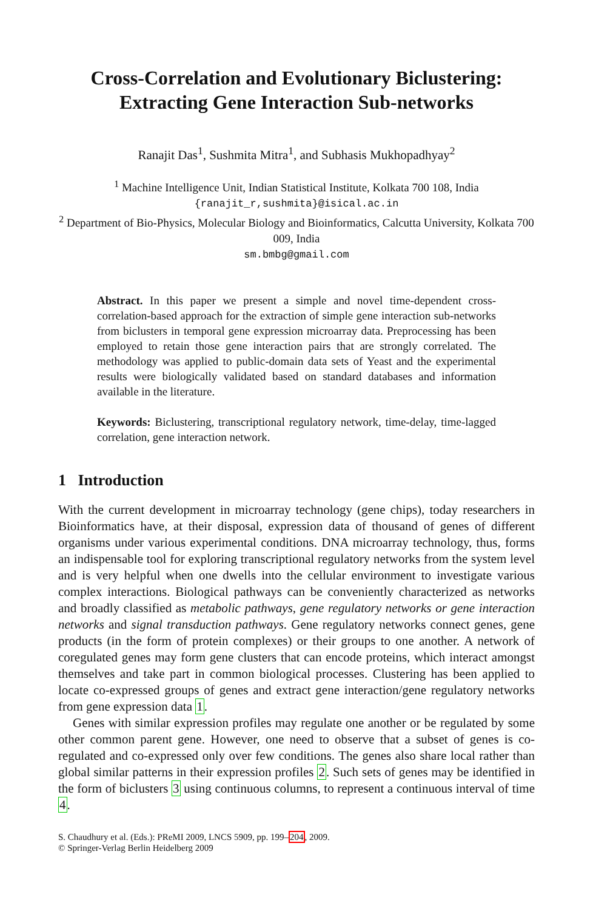Cross-Correlation and Evolutionary Biclustering: Extracting Gene Interaction Sub-networks
Ranajit Das<sup>1</sup>, Sushmita Mitra<sup>1</sup>, and Subhasis Mukhopadhyay<sup>2</sup>
<sup>1</sup> Machine Intelligence Unit, Indian Statistical Institute, Kolkata 700 108, India
{ranajit_r,sushmita}@isical.ac.in
<sup>2</sup> Department of Bio-Physics, Molecular Biology and Bioinformatics, Calcutta University, Kolkata 700 009, India
sm.bmbg@gmail.com
Abstract. In this paper we present a simple and novel time-dependent cross-correlation-based approach for the extraction of simple gene interaction sub-networks from biclusters in temporal gene expression microarray data. Preprocessing has been employed to retain those gene interaction pairs that are strongly correlated. The methodology was applied to public-domain data sets of Yeast and the experimental results were biologically validated based on standard databases and information available in the literature.
Keywords: Biclustering, transcriptional regulatory network, time-delay, time-lagged correlation, gene interaction network.
1 Introduction
With the current development in microarray technology (gene chips), today researchers in Bioinformatics have, at their disposal, expression data of thousand of genes of different organisms under various experimental conditions. DNA microarray technology, thus, forms an indispensable tool for exploring transcriptional regulatory networks from the system level and is very helpful when one dwells into the cellular environment to investigate various complex interactions. Biological pathways can be conveniently characterized as networks and broadly classified as metabolic pathways, gene regulatory networks or gene interaction networks and signal transduction pathways. Gene regulatory networks connect genes, gene products (in the form of protein complexes) or their groups to one another. A network of coregulated genes may form gene clusters that can encode proteins, which interact amongst themselves and take part in common biological processes. Clustering has been applied to locate co-expressed groups of genes and extract gene interaction/gene regulatory networks from gene expression data 1.
Genes with similar expression profiles may regulate one another or be regulated by some other common parent gene. However, one need to observe that a subset of genes is co-regulated and co-expressed only over few conditions. The genes also share local rather than global similar patterns in their expression profiles 2. Such sets of genes may be identified in the form of biclusters 3 using continuous columns, to represent a continuous interval of time 4.
S. Chaudhury et al. (Eds.): PReMI 2009, LNCS 5909, pp. 199–204, 2009.
© Springer-Verlag Berlin Heidelberg 2009